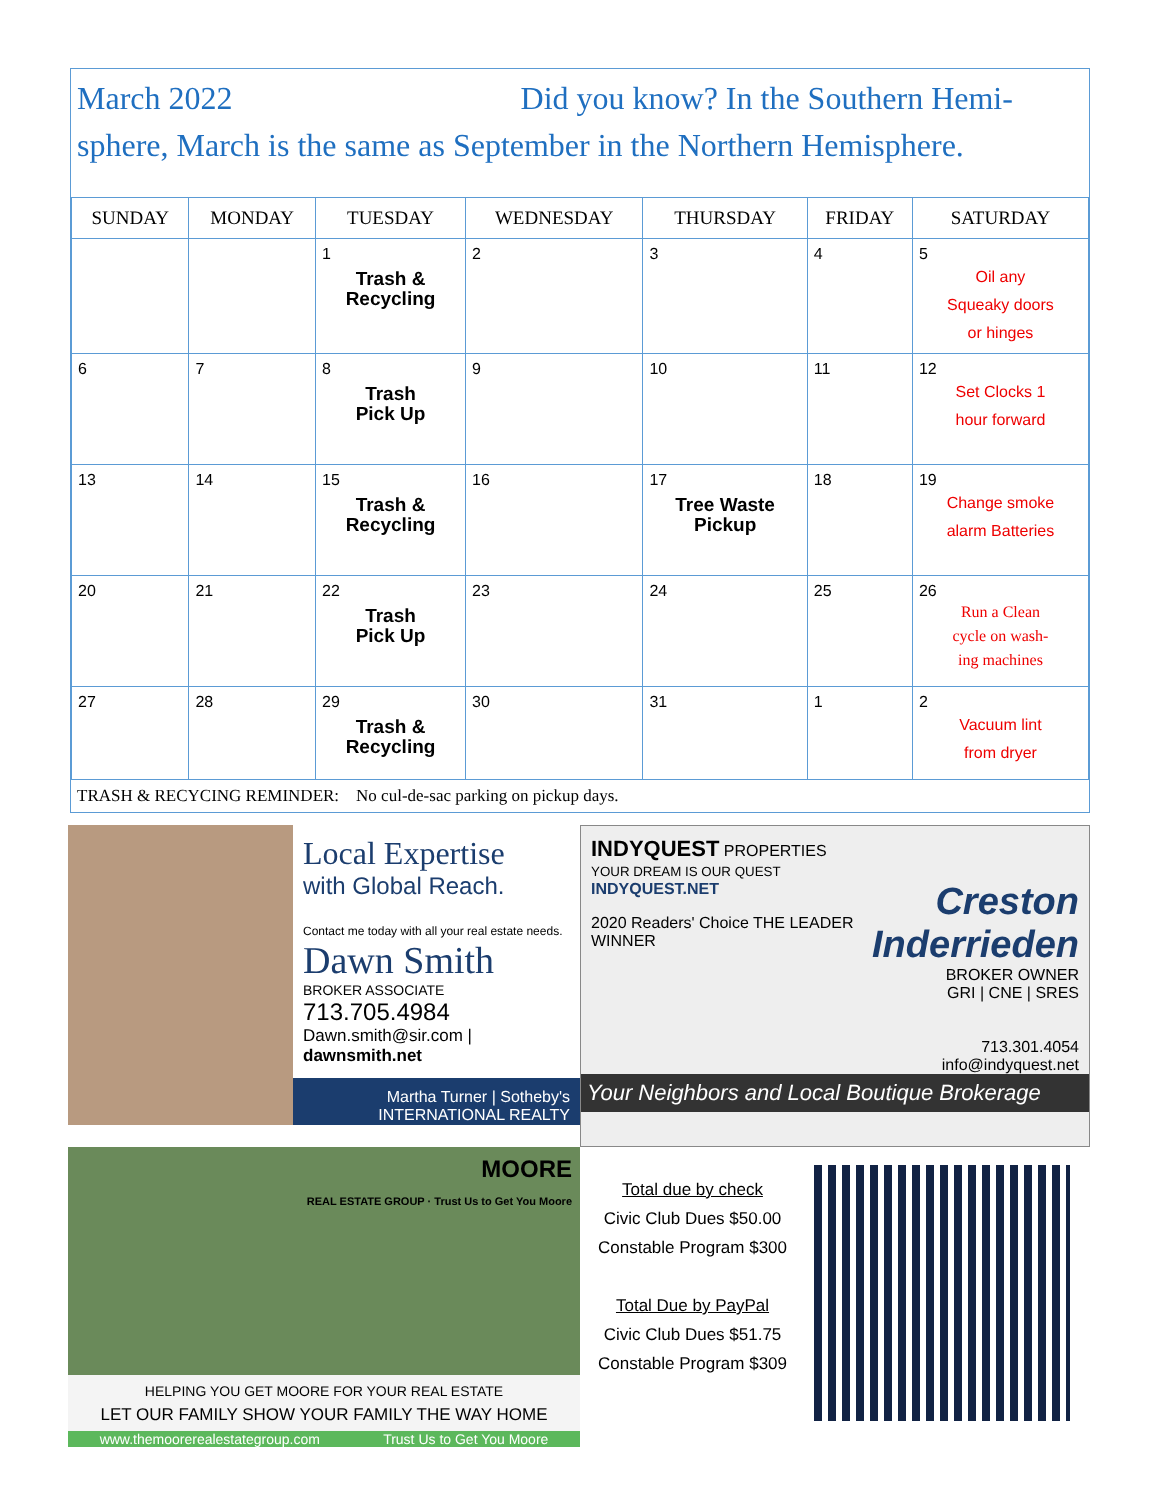March 2022 Did you know? In the Southern Hemi-
sphere, March is the same as September in the Northern Hemisphere.
| SUNDAY | MONDAY | TUESDAY | WEDNESDAY | THURSDAY | FRIDAY | SATURDAY |
| --- | --- | --- | --- | --- | --- | --- |
| | | 1 Trash & Recycling | 2 | 3 | 4 | 5 Oil any Squeaky doors or hinges |
| 6 | 7 | 8 Trash Pick Up | 9 | 10 | 11 | 12 Set Clocks 1 hour forward |
| 13 | 14 | 15 Trash & Recycling | 16 | 17 Tree Waste Pickup | 18 | 19 Change smoke alarm Batteries |
| 20 | 21 | 22 Trash Pick Up | 23 | 24 | 25 | 26 Run a Clean cycle on wash- ing machines |
| 27 | 28 | 29 Trash & Recycling | 30 | 31 | 1 | 2 Vacuum lint from dryer |
TRASH & RECYCING REMINDER: No cul-de-sac parking on pickup days.
Local Expertise
with Global Reach.
Contact me today with all your real estate needs.
Dawn Smith
BROKER ASSOCIATE
713.705.4984
Dawn.smith@sir.com | dawnsmith.net
Martha Turner | Sotheby's INTERNATIONAL REALTY
INDYQUEST PROPERTIES
YOUR DREAM IS OUR QUEST
INDYQUEST.NET
Creston
Inderrieden
BROKER OWNER
GRI | CNE | SRES
713.301.4054
info@indyquest.net
2020 Readers' Choice THE LEADER WINNER
Your Neighbors and Local Boutique Brokerage
MOORE
REAL ESTATE GROUP · Trust Us to Get You Moore
HELPING YOU GET MOORE FOR YOUR REAL ESTATE
LET OUR FAMILY SHOW YOUR FAMILY THE WAY HOME
www.themoorerealestategroup.com Trust Us to Get You Moore
Total due by check
Civic Club Dues $50.00
Constable Program $300
Total Due by PayPal
Civic Club Dues $51.75
Constable Program $309